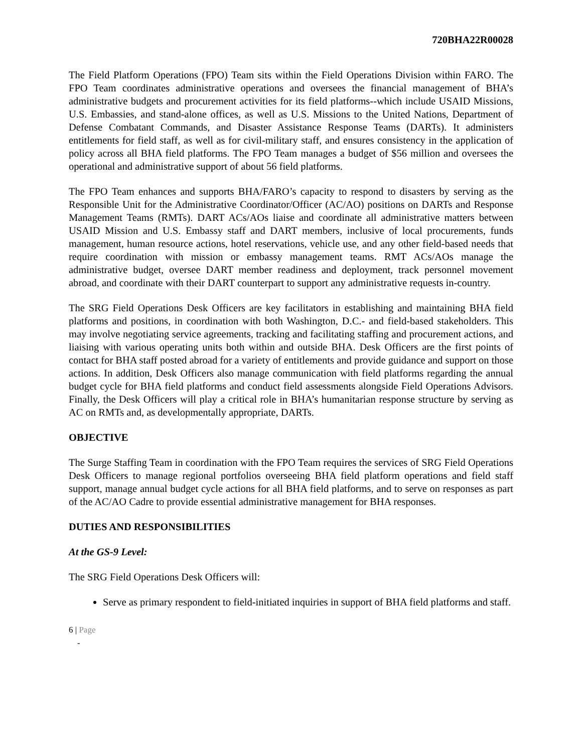720BHA22R00028
The Field Platform Operations (FPO) Team sits within the Field Operations Division within FARO. The FPO Team coordinates administrative operations and oversees the financial management of BHA’s administrative budgets and procurement activities for its field platforms--which include USAID Missions, U.S. Embassies, and stand-alone offices, as well as U.S. Missions to the United Nations, Department of Defense Combatant Commands, and Disaster Assistance Response Teams (DARTs). It administers entitlements for field staff, as well as for civil-military staff, and ensures consistency in the application of policy across all BHA field platforms. The FPO Team manages a budget of $56 million and oversees the operational and administrative support of about 56 field platforms.
The FPO Team enhances and supports BHA/FARO’s capacity to respond to disasters by serving as the Responsible Unit for the Administrative Coordinator/Officer (AC/AO) positions on DARTs and Response Management Teams (RMTs). DART ACs/AOs liaise and coordinate all administrative matters between USAID Mission and U.S. Embassy staff and DART members, inclusive of local procurements, funds management, human resource actions, hotel reservations, vehicle use, and any other field-based needs that require coordination with mission or embassy management teams. RMT ACs/AOs manage the administrative budget, oversee DART member readiness and deployment, track personnel movement abroad, and coordinate with their DART counterpart to support any administrative requests in-country.
The SRG Field Operations Desk Officers are key facilitators in establishing and maintaining BHA field platforms and positions, in coordination with both Washington, D.C.- and field-based stakeholders. This may involve negotiating service agreements, tracking and facilitating staffing and procurement actions, and liaising with various operating units both within and outside BHA. Desk Officers are the first points of contact for BHA staff posted abroad for a variety of entitlements and provide guidance and support on those actions. In addition, Desk Officers also manage communication with field platforms regarding the annual budget cycle for BHA field platforms and conduct field assessments alongside Field Operations Advisors. Finally, the Desk Officers will play a critical role in BHA’s humanitarian response structure by serving as AC on RMTs and, as developmentally appropriate, DARTs.
OBJECTIVE
The Surge Staffing Team in coordination with the FPO Team requires the services of SRG Field Operations Desk Officers to manage regional portfolios overseeing BHA field platform operations and field staff support, manage annual budget cycle actions for all BHA field platforms, and to serve on responses as part of the AC/AO Cadre to provide essential administrative management for BHA responses.
DUTIES AND RESPONSIBILITIES
At the GS-9 Level:
The SRG Field Operations Desk Officers will:
Serve as primary respondent to field-initiated inquiries in support of BHA field platforms and staff.
6 | Page
-